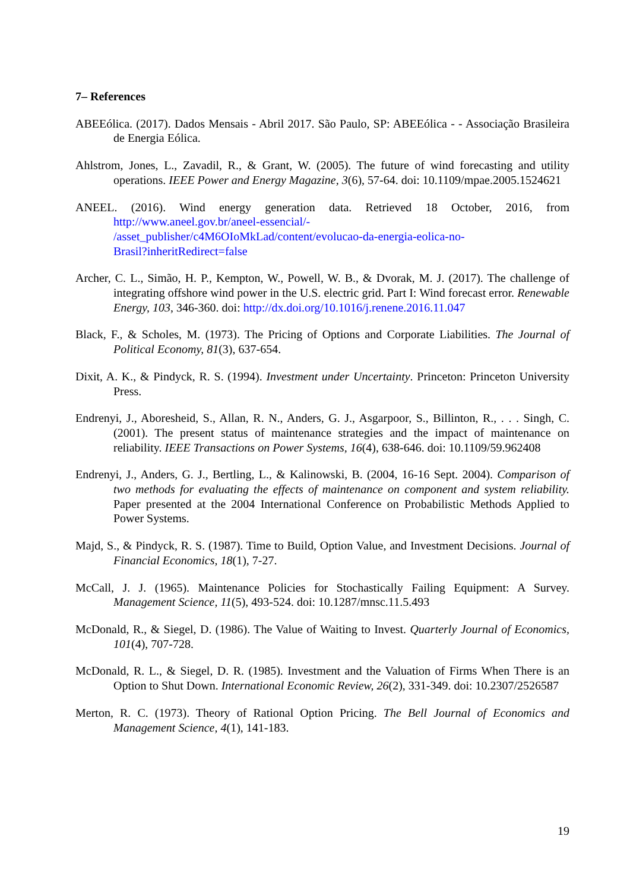7– References
ABEEólica. (2017). Dados Mensais - Abril 2017. São Paulo, SP: ABEEólica - - Associação Brasileira de Energia Eólica.
Ahlstrom, Jones, L., Zavadil, R., & Grant, W. (2005). The future of wind forecasting and utility operations. IEEE Power and Energy Magazine, 3(6), 57-64. doi: 10.1109/mpae.2005.1524621
ANEEL. (2016). Wind energy generation data. Retrieved 18 October, 2016, from http://www.aneel.gov.br/aneel-essencial/-
/asset_publisher/c4M6OIoMkLad/content/evolucao-da-energia-eolica-no-
Brasil?inheritRedirect=false
Archer, C. L., Simão, H. P., Kempton, W., Powell, W. B., & Dvorak, M. J. (2017). The challenge of integrating offshore wind power in the U.S. electric grid. Part I: Wind forecast error. Renewable Energy, 103, 346-360. doi: http://dx.doi.org/10.1016/j.renene.2016.11.047
Black, F., & Scholes, M. (1973). The Pricing of Options and Corporate Liabilities. The Journal of Political Economy, 81(3), 637-654.
Dixit, A. K., & Pindyck, R. S. (1994). Investment under Uncertainty. Princeton: Princeton University Press.
Endrenyi, J., Aboresheid, S., Allan, R. N., Anders, G. J., Asgarpoor, S., Billinton, R., . . . Singh, C. (2001). The present status of maintenance strategies and the impact of maintenance on reliability. IEEE Transactions on Power Systems, 16(4), 638-646. doi: 10.1109/59.962408
Endrenyi, J., Anders, G. J., Bertling, L., & Kalinowski, B. (2004, 16-16 Sept. 2004). Comparison of two methods for evaluating the effects of maintenance on component and system reliability. Paper presented at the 2004 International Conference on Probabilistic Methods Applied to Power Systems.
Majd, S., & Pindyck, R. S. (1987). Time to Build, Option Value, and Investment Decisions. Journal of Financial Economics, 18(1), 7-27.
McCall, J. J. (1965). Maintenance Policies for Stochastically Failing Equipment: A Survey. Management Science, 11(5), 493-524. doi: 10.1287/mnsc.11.5.493
McDonald, R., & Siegel, D. (1986). The Value of Waiting to Invest. Quarterly Journal of Economics, 101(4), 707-728.
McDonald, R. L., & Siegel, D. R. (1985). Investment and the Valuation of Firms When There is an Option to Shut Down. International Economic Review, 26(2), 331-349. doi: 10.2307/2526587
Merton, R. C. (1973). Theory of Rational Option Pricing. The Bell Journal of Economics and Management Science, 4(1), 141-183.
19